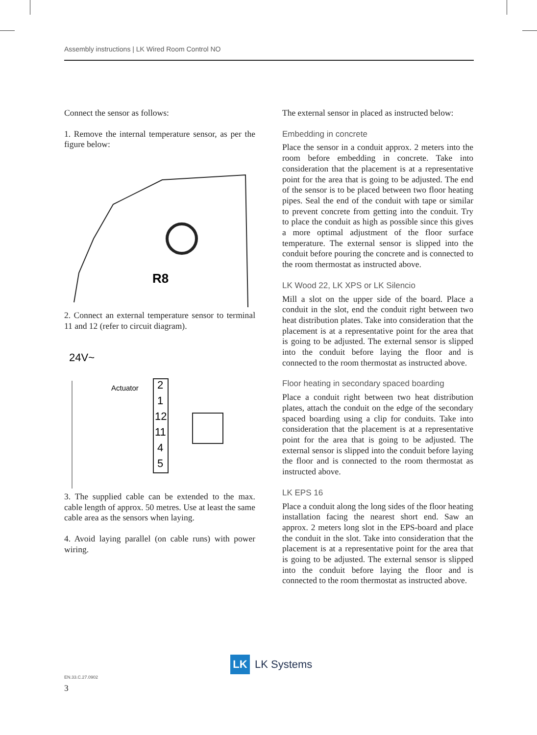Assembly instructions | LK Wired Room Control NO
Connect the sensor as follows:
1. Remove the internal temperature sensor, as per the figure below:
R8
2. Connect an external temperature sensor to terminal 11 and 12 (refer to circuit diagram).
24V~
Actuator
2
1
12
11
4
5
3. The supplied cable can be extended to the max. cable length of approx. 50 metres. Use at least the same cable area as the sensors when laying.
4. Avoid laying parallel (on cable runs) with power wiring.
The external sensor in placed as instructed below:
Embedding in concrete
Place the sensor in a conduit approx. 2 meters into the room before embedding in concrete. Take into consideration that the placement is at a representative point for the area that is going to be adjusted. The end of the sensor is to be placed between two floor heating pipes. Seal the end of the conduit with tape or similar to prevent concrete from getting into the conduit. Try to place the conduit as high as possible since this gives a more optimal adjustment of the floor surface temperature. The external sensor is slipped into the conduit before pouring the concrete and is connected to the room thermostat as instructed above.
LK Wood 22, LK XPS or LK Silencio
Mill a slot on the upper side of the board. Place a conduit in the slot, end the conduit right between two heat distribution plates. Take into consideration that the placement is at a representative point for the area that is going to be adjusted. The external sensor is slipped into the conduit before laying the floor and is connected to the room thermostat as instructed above.
Floor heating in secondary spaced boarding
Place a conduit right between two heat distribution plates, attach the conduit on the edge of the secondary spaced boarding using a clip for conduits. Take into consideration that the placement is at a representative point for the area that is going to be adjusted. The external sensor is slipped into the conduit before laying the floor and is connected to the room thermostat as instructed above.
LK EPS 16
Place a conduit along the long sides of the floor heating installation facing the nearest short end. Saw an approx. 2 meters long slot in the EPS-board and place the conduit in the slot. Take into consideration that the placement is at a representative point for the area that is going to be adjusted. The external sensor is slipped into the conduit before laying the floor and is connected to the room thermostat as instructed above.
LK
LK Systems
EN.33.C.27.0902
3